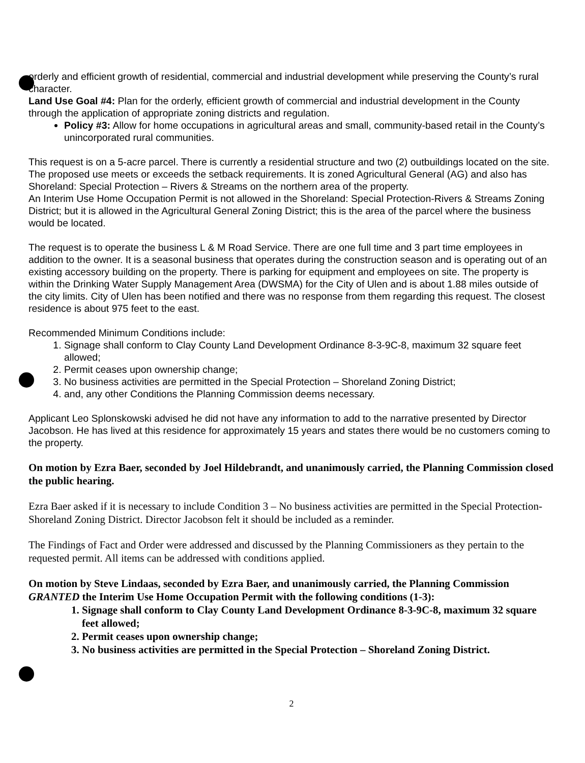orderly and efficient growth of residential, commercial and industrial development while preserving the County’s rural character.
Land Use Goal #4: Plan for the orderly, efficient growth of commercial and industrial development in the County through the application of appropriate zoning districts and regulation.
Policy #3: Allow for home occupations in agricultural areas and small, community-based retail in the County’s unincorporated rural communities.
This request is on a 5-acre parcel. There is currently a residential structure and two (2) outbuildings located on the site. The proposed use meets or exceeds the setback requirements. It is zoned Agricultural General (AG) and also has Shoreland: Special Protection – Rivers & Streams on the northern area of the property.
An Interim Use Home Occupation Permit is not allowed in the Shoreland: Special Protection-Rivers & Streams Zoning District; but it is allowed in the Agricultural General Zoning District; this is the area of the parcel where the business would be located.
The request is to operate the business L & M Road Service. There are one full time and 3 part time employees in addition to the owner. It is a seasonal business that operates during the construction season and is operating out of an existing accessory building on the property. There is parking for equipment and employees on site. The property is within the Drinking Water Supply Management Area (DWSMA) for the City of Ulen and is about 1.88 miles outside of the city limits. City of Ulen has been notified and there was no response from them regarding this request. The closest residence is about 975 feet to the east.
Recommended Minimum Conditions include:
1. Signage shall conform to Clay County Land Development Ordinance 8-3-9C-8, maximum 32 square feet allowed;
2. Permit ceases upon ownership change;
3. No business activities are permitted in the Special Protection – Shoreland Zoning District;
4. and, any other Conditions the Planning Commission deems necessary.
Applicant Leo Splonskowski advised he did not have any information to add to the narrative presented by Director Jacobson. He has lived at this residence for approximately 15 years and states there would be no customers coming to the property.
On motion by Ezra Baer, seconded by Joel Hildebrandt, and unanimously carried, the Planning Commission closed the public hearing.
Ezra Baer asked if it is necessary to include Condition 3 – No business activities are permitted in the Special Protection-Shoreland Zoning District. Director Jacobson felt it should be included as a reminder.
The Findings of Fact and Order were addressed and discussed by the Planning Commissioners as they pertain to the requested permit. All items can be addressed with conditions applied.
On motion by Steve Lindaas, seconded by Ezra Baer, and unanimously carried, the Planning Commission GRANTED the Interim Use Home Occupation Permit with the following conditions (1-3):
1. Signage shall conform to Clay County Land Development Ordinance 8-3-9C-8, maximum 32 square feet allowed;
2. Permit ceases upon ownership change;
3. No business activities are permitted in the Special Protection – Shoreland Zoning District.
2